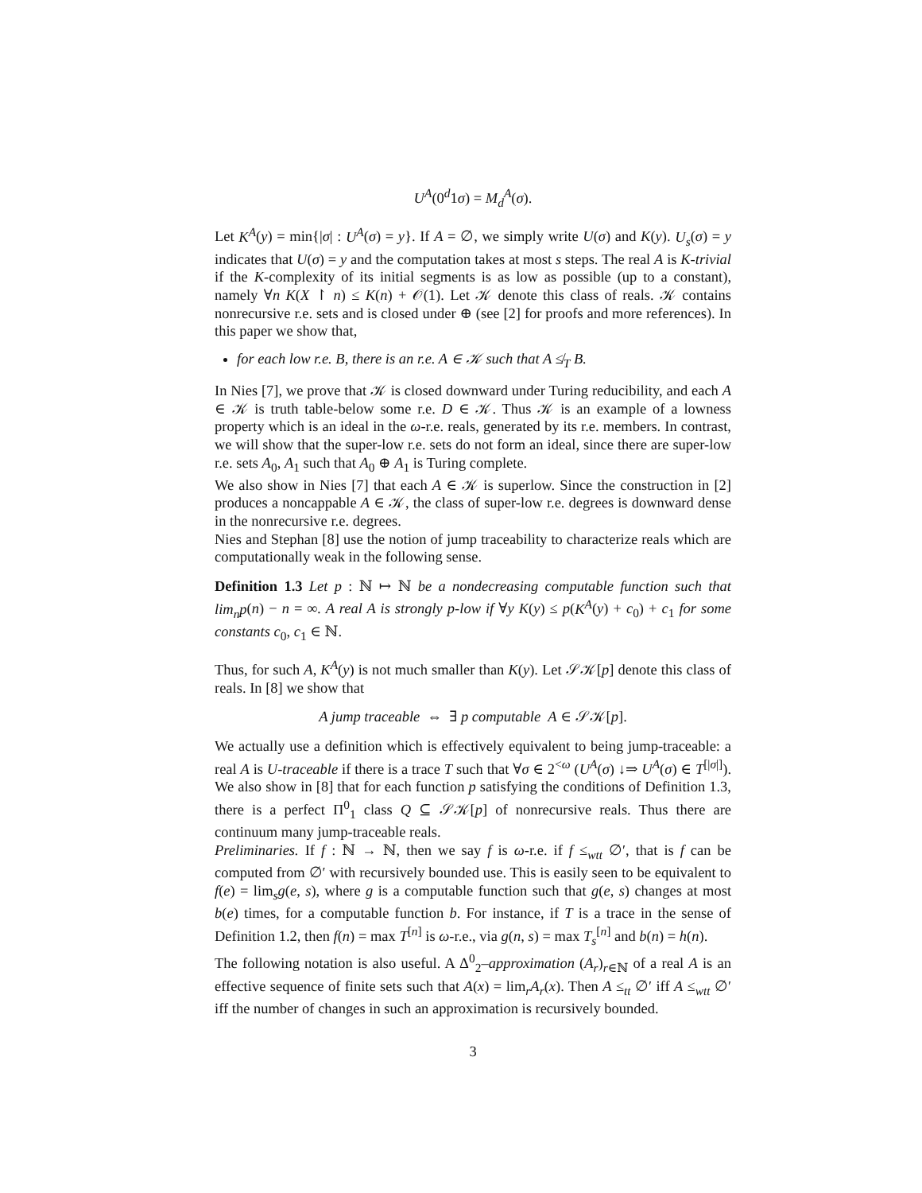U<sup>A</sup>(0<sup>d</sup>1σ) = M<sub>d</sub><sup>A</sup>(σ).
Let K<sup>A</sup>(y) = min{|σ| : U<sup>A</sup>(σ) = y}. If A = ∅, we simply write U(σ) and K(y). U<sub>s</sub>(σ) = y indicates that U(σ) = y and the computation takes at most s steps. The real A is K-trivial if the K-complexity of its initial segments is as low as possible (up to a constant), namely ∀n K(X ↾ n) ≤ K(n) + 𝒪(1). Let 𝒦 denote this class of reals. 𝒦 contains nonrecursive r.e. sets and is closed under ⊕ (see [2] for proofs and more references). In this paper we show that,
for each low r.e. B, there is an r.e. A ∈ 𝒦 such that A ≰<sub>T</sub> B.
In Nies [7], we prove that 𝒦 is closed downward under Turing reducibility, and each A ∈ 𝒦 is truth table-below some r.e. D ∈ 𝒦. Thus 𝒦 is an example of a lowness property which is an ideal in the ω-r.e. reals, generated by its r.e. members. In contrast, we will show that the super-low r.e. sets do not form an ideal, since there are super-low r.e. sets A<sub>0</sub>, A<sub>1</sub> such that A<sub>0</sub> ⊕ A<sub>1</sub> is Turing complete.
We also show in Nies [7] that each A ∈ 𝒦 is superlow. Since the construction in [2] produces a noncappable A ∈ 𝒦, the class of super-low r.e. degrees is downward dense in the nonrecursive r.e. degrees.
Nies and Stephan [8] use the notion of jump traceability to characterize reals which are computationally weak in the following sense.
Definition 1.3 Let p : ℕ ↦ ℕ be a nondecreasing computable function such that lim<sub>n</sub>p(n) − n = ∞. A real A is strongly p-low if ∀y K(y) ≤ p(K<sup>A</sup>(y) + c<sub>0</sub>) + c<sub>1</sub> for some constants c<sub>0</sub>, c<sub>1</sub> ∈ ℕ.
Thus, for such A, K<sup>A</sup>(y) is not much smaller than K(y). Let 𝒮𝒦[p] denote this class of reals. In [8] we show that
A jump traceable ⇔ ∃ p computable A ∈ 𝒮𝒦[p].
We actually use a definition which is effectively equivalent to being jump-traceable: a real A is U-traceable if there is a trace T such that ∀σ ∈ 2<sup><ω</sup> (U<sup>A</sup>(σ) ↓⇒ U<sup>A</sup>(σ) ∈ T<sup>[|σ|]</sup>). We also show in [8] that for each function p satisfying the conditions of Definition 1.3, there is a perfect Π<sup>0</sup><sub>1</sub> class Q ⊆ 𝒮𝒦[p] of nonrecursive reals. Thus there are continuum many jump-traceable reals.
Preliminaries. If f : ℕ → ℕ, then we say f is ω-r.e. if f ≤<sub>wtt</sub> ∅′, that is f can be computed from ∅′ with recursively bounded use. This is easily seen to be equivalent to f(e) = lim<sub>s</sub>g(e, s), where g is a computable function such that g(e, s) changes at most b(e) times, for a computable function b. For instance, if T is a trace in the sense of Definition 1.2, then f(n) = max T<sup>[n]</sup> is ω-r.e., via g(n, s) = max T<sub>s</sub><sup>[n]</sup> and b(n) = h(n).
The following notation is also useful. A Δ<sup>0</sup><sub>2</sub>–approximation (A<sub>r</sub>)<sub>r∈ℕ</sub> of a real A is an effective sequence of finite sets such that A(x) = lim<sub>r</sub>A<sub>r</sub>(x). Then A ≤<sub>tt</sub> ∅′ iff A ≤<sub>wtt</sub> ∅′ iff the number of changes in such an approximation is recursively bounded.
3